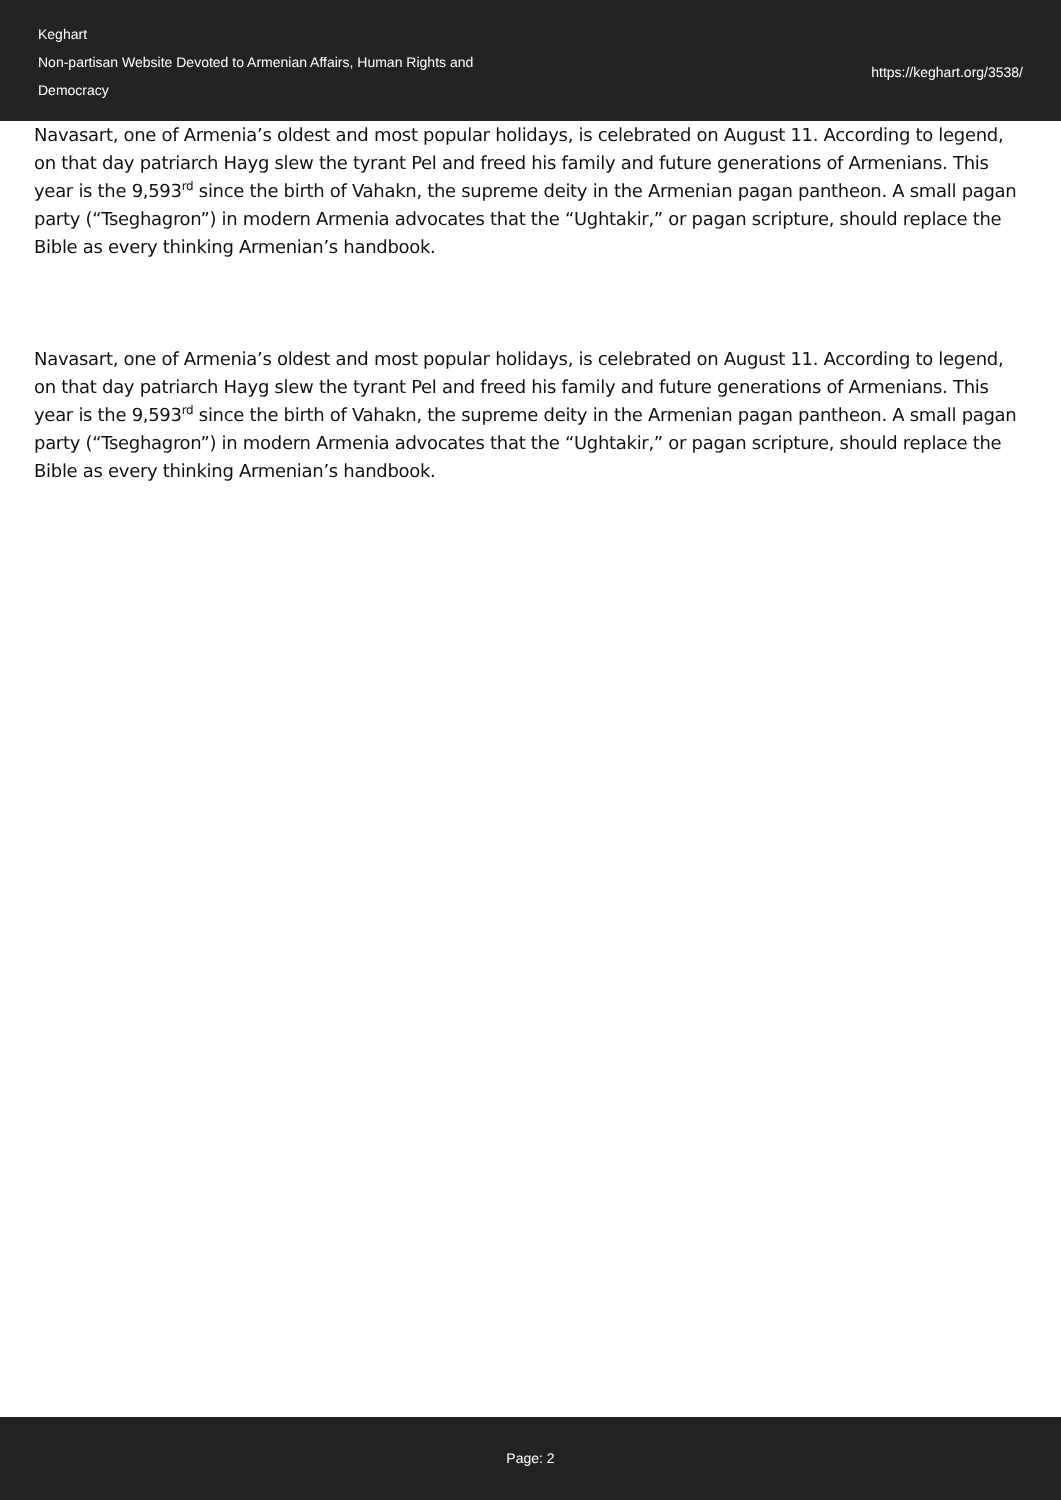Keghart
Non-partisan Website Devoted to Armenian Affairs, Human Rights and Democracy
https://keghart.org/3538/
Navasart, one of Armenia’s oldest and most popular holidays, is celebrated on August 11. According to legend, on that day patriarch Hayg slew the tyrant Pel and freed his family and future generations of Armenians. This year is the 9,593<sup>rd</sup> since the birth of Vahakn, the supreme deity in the Armenian pagan pantheon. A small pagan party (“Tseghagron”) in modern Armenia advocates that the “Ughtakir,” or pagan scripture, should replace the Bible as every thinking Armenian’s handbook.
Navasart, one of Armenia’s oldest and most popular holidays, is celebrated on August 11. According to legend, on that day patriarch Hayg slew the tyrant Pel and freed his family and future generations of Armenians. This year is the 9,593<sup>rd</sup> since the birth of Vahakn, the supreme deity in the Armenian pagan pantheon. A small pagan party (“Tseghagron”) in modern Armenia advocates that the “Ughtakir,” or pagan scripture, should replace the Bible as every thinking Armenian’s handbook.
Page: 2